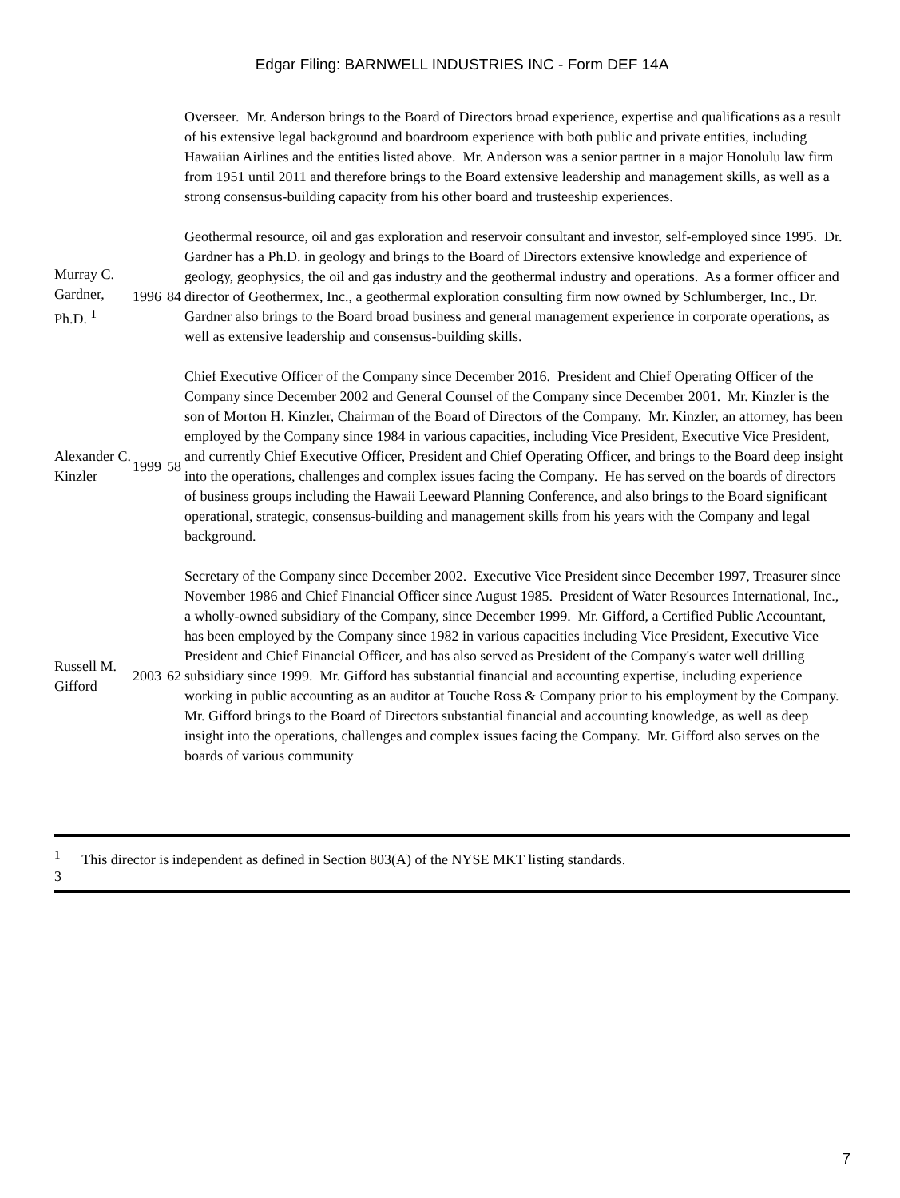Edgar Filing: BARNWELL INDUSTRIES INC - Form DEF 14A
| | | | Overseer. Mr. Anderson brings to the Board of Directors broad experience, expertise and qualifications as a result of his extensive legal background and boardroom experience with both public and private entities, including Hawaiian Airlines and the entities listed above. Mr. Anderson was a senior partner in a major Honolulu law firm from 1951 until 2011 and therefore brings to the Board extensive leadership and management skills, as well as a strong consensus-building capacity from his other board and trusteeship experiences. |
| Murray C. Gardner, Ph.D. <sup>1</sup> | 1996 | 84 | Geothermal resource, oil and gas exploration and reservoir consultant and investor, self-employed since 1995. Dr. Gardner has a Ph.D. in geology and brings to the Board of Directors extensive knowledge and experience of geology, geophysics, the oil and gas industry and the geothermal industry and operations. As a former officer and director of Geothermex, Inc., a geothermal exploration consulting firm now owned by Schlumberger, Inc., Dr. Gardner also brings to the Board broad business and general management experience in corporate operations, as well as extensive leadership and consensus-building skills. |
| Alexander C. Kinzler | 1999 | 58 | Chief Executive Officer of the Company since December 2016. President and Chief Operating Officer of the Company since December 2002 and General Counsel of the Company since December 2001. Mr. Kinzler is the son of Morton H. Kinzler, Chairman of the Board of Directors of the Company. Mr. Kinzler, an attorney, has been employed by the Company since 1984 in various capacities, including Vice President, Executive Vice President, and currently Chief Executive Officer, President and Chief Operating Officer, and brings to the Board deep insight into the operations, challenges and complex issues facing the Company. He has served on the boards of directors of business groups including the Hawaii Leeward Planning Conference, and also brings to the Board significant operational, strategic, consensus-building and management skills from his years with the Company and legal background. |
| Russell M. Gifford | 2003 | 62 | Secretary of the Company since December 2002. Executive Vice President since December 1997, Treasurer since November 1986 and Chief Financial Officer since August 1985. President of Water Resources International, Inc., a wholly-owned subsidiary of the Company, since December 1999. Mr. Gifford, a Certified Public Accountant, has been employed by the Company since 1982 in various capacities including Vice President, Executive Vice President and Chief Financial Officer, and has also served as President of the Company's water well drilling subsidiary since 1999. Mr. Gifford has substantial financial and accounting expertise, including experience working in public accounting as an auditor at Touche Ross & Company prior to his employment by the Company. Mr. Gifford brings to the Board of Directors substantial financial and accounting knowledge, as well as deep insight into the operations, challenges and complex issues facing the Company. Mr. Gifford also serves on the boards of various community |
<sup>1</sup> This director is independent as defined in Section 803(A) of the NYSE MKT listing standards.
3
7